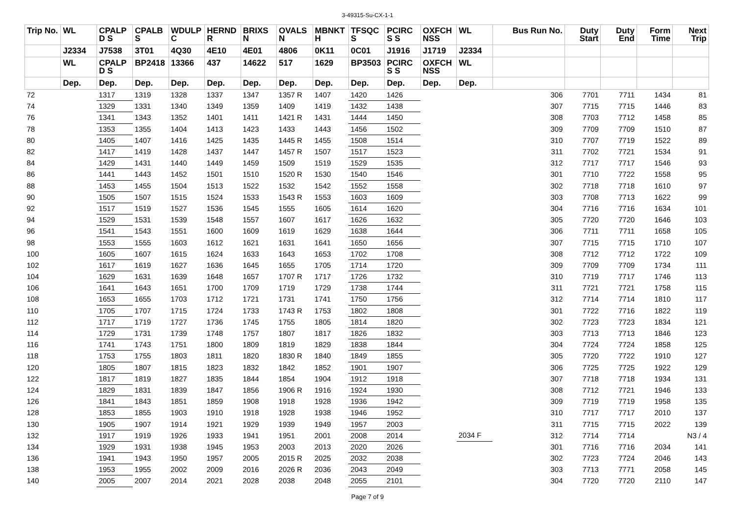3-49315-Su-CX-1-1
| Trip No. | WL | CPALP D S | CPALB S | WDULP C | HERND R | BRIXS N | OVALS N | MBNKT H | TFSQC S | PCIRC S S | OXFCH NSS | WL | Bus Run No. | Duty Start | Duty End | Form Time | Next Trip |
| --- | --- | --- | --- | --- | --- | --- | --- | --- | --- | --- | --- | --- | --- | --- | --- | --- | --- |
| | J2334 | J7538 | 3T01 | 4Q30 | 4E10 | 4E01 | 4806 | 0K11 | 0C01 | J1916 | J1719 | J2334 | | | | | |
| | WL | CPALP D S | BP2418 | 13366 | 437 | 14622 | 517 | 1629 | BP3503 | PCIRC S S | OXFCH NSS | WL | | | | | |
| | Dep. | Dep. | Dep. | Dep. | Dep. | Dep. | Dep. | Dep. | Dep. | Dep. | Dep. | Dep. | | | | | |
| 72 | | 1317 | 1319 | 1328 | 1337 | 1347 | 1357 R | 1407 | 1420 | 1426 | | | 306 | 7701 | 7711 | 1434 | 81 |
| 74 | | 1329 | 1331 | 1340 | 1349 | 1359 | 1409 | 1419 | 1432 | 1438 | | | 307 | 7715 | 7715 | 1446 | 83 |
| 76 | | 1341 | 1343 | 1352 | 1401 | 1411 | 1421 R | 1431 | 1444 | 1450 | | | 308 | 7703 | 7712 | 1458 | 85 |
| 78 | | 1353 | 1355 | 1404 | 1413 | 1423 | 1433 | 1443 | 1456 | 1502 | | | 309 | 7709 | 7709 | 1510 | 87 |
| 80 | | 1405 | 1407 | 1416 | 1425 | 1435 | 1445 R | 1455 | 1508 | 1514 | | | 310 | 7707 | 7719 | 1522 | 89 |
| 82 | | 1417 | 1419 | 1428 | 1437 | 1447 | 1457 R | 1507 | 1517 | 1523 | | | 311 | 7702 | 7721 | 1534 | 91 |
| 84 | | 1429 | 1431 | 1440 | 1449 | 1459 | 1509 | 1519 | 1529 | 1535 | | | 312 | 7717 | 7717 | 1546 | 93 |
| 86 | | 1441 | 1443 | 1452 | 1501 | 1510 | 1520 R | 1530 | 1540 | 1546 | | | 301 | 7710 | 7722 | 1558 | 95 |
| 88 | | 1453 | 1455 | 1504 | 1513 | 1522 | 1532 | 1542 | 1552 | 1558 | | | 302 | 7718 | 7718 | 1610 | 97 |
| 90 | | 1505 | 1507 | 1515 | 1524 | 1533 | 1543 R | 1553 | 1603 | 1609 | | | 303 | 7708 | 7713 | 1622 | 99 |
| 92 | | 1517 | 1519 | 1527 | 1536 | 1545 | 1555 | 1605 | 1614 | 1620 | | | 304 | 7716 | 7716 | 1634 | 101 |
| 94 | | 1529 | 1531 | 1539 | 1548 | 1557 | 1607 | 1617 | 1626 | 1632 | | | 305 | 7720 | 7720 | 1646 | 103 |
| 96 | | 1541 | 1543 | 1551 | 1600 | 1609 | 1619 | 1629 | 1638 | 1644 | | | 306 | 7711 | 7711 | 1658 | 105 |
| 98 | | 1553 | 1555 | 1603 | 1612 | 1621 | 1631 | 1641 | 1650 | 1656 | | | 307 | 7715 | 7715 | 1710 | 107 |
| 100 | | 1605 | 1607 | 1615 | 1624 | 1633 | 1643 | 1653 | 1702 | 1708 | | | 308 | 7712 | 7712 | 1722 | 109 |
| 102 | | 1617 | 1619 | 1627 | 1636 | 1645 | 1655 | 1705 | 1714 | 1720 | | | 309 | 7709 | 7709 | 1734 | 111 |
| 104 | | 1629 | 1631 | 1639 | 1648 | 1657 | 1707 R | 1717 | 1726 | 1732 | | | 310 | 7719 | 7717 | 1746 | 113 |
| 106 | | 1641 | 1643 | 1651 | 1700 | 1709 | 1719 | 1729 | 1738 | 1744 | | | 311 | 7721 | 7721 | 1758 | 115 |
| 108 | | 1653 | 1655 | 1703 | 1712 | 1721 | 1731 | 1741 | 1750 | 1756 | | | 312 | 7714 | 7714 | 1810 | 117 |
| 110 | | 1705 | 1707 | 1715 | 1724 | 1733 | 1743 R | 1753 | 1802 | 1808 | | | 301 | 7722 | 7716 | 1822 | 119 |
| 112 | | 1717 | 1719 | 1727 | 1736 | 1745 | 1755 | 1805 | 1814 | 1820 | | | 302 | 7723 | 7723 | 1834 | 121 |
| 114 | | 1729 | 1731 | 1739 | 1748 | 1757 | 1807 | 1817 | 1826 | 1832 | | | 303 | 7713 | 7713 | 1846 | 123 |
| 116 | | 1741 | 1743 | 1751 | 1800 | 1809 | 1819 | 1829 | 1838 | 1844 | | | 304 | 7724 | 7724 | 1858 | 125 |
| 118 | | 1753 | 1755 | 1803 | 1811 | 1820 | 1830 R | 1840 | 1849 | 1855 | | | 305 | 7720 | 7722 | 1910 | 127 |
| 120 | | 1805 | 1807 | 1815 | 1823 | 1832 | 1842 | 1852 | 1901 | 1907 | | | 306 | 7725 | 7725 | 1922 | 129 |
| 122 | | 1817 | 1819 | 1827 | 1835 | 1844 | 1854 | 1904 | 1912 | 1918 | | | 307 | 7718 | 7718 | 1934 | 131 |
| 124 | | 1829 | 1831 | 1839 | 1847 | 1856 | 1906 R | 1916 | 1924 | 1930 | | | 308 | 7712 | 7721 | 1946 | 133 |
| 126 | | 1841 | 1843 | 1851 | 1859 | 1908 | 1918 | 1928 | 1936 | 1942 | | | 309 | 7719 | 7719 | 1958 | 135 |
| 128 | | 1853 | 1855 | 1903 | 1910 | 1918 | 1928 | 1938 | 1946 | 1952 | | | 310 | 7717 | 7717 | 2010 | 137 |
| 130 | | 1905 | 1907 | 1914 | 1921 | 1929 | 1939 | 1949 | 1957 | 2003 | | | 311 | 7715 | 7715 | 2022 | 139 |
| 132 | | 1917 | 1919 | 1926 | 1933 | 1941 | 1951 | 2001 | 2008 | 2014 | | 2034 F | 312 | 7714 | 7714 | | N3 / 4 |
| 134 | | 1929 | 1931 | 1938 | 1945 | 1953 | 2003 | 2013 | 2020 | 2026 | | | 301 | 7716 | 7716 | 2034 | 141 |
| 136 | | 1941 | 1943 | 1950 | 1957 | 2005 | 2015 R | 2025 | 2032 | 2038 | | | 302 | 7723 | 7724 | 2046 | 143 |
| 138 | | 1953 | 1955 | 2002 | 2009 | 2016 | 2026 R | 2036 | 2043 | 2049 | | | 303 | 7713 | 7771 | 2058 | 145 |
| 140 | | 2005 | 2007 | 2014 | 2021 | 2028 | 2038 | 2048 | 2055 | 2101 | | | 304 | 7720 | 7720 | 2110 | 147 |
Page 7 of 9